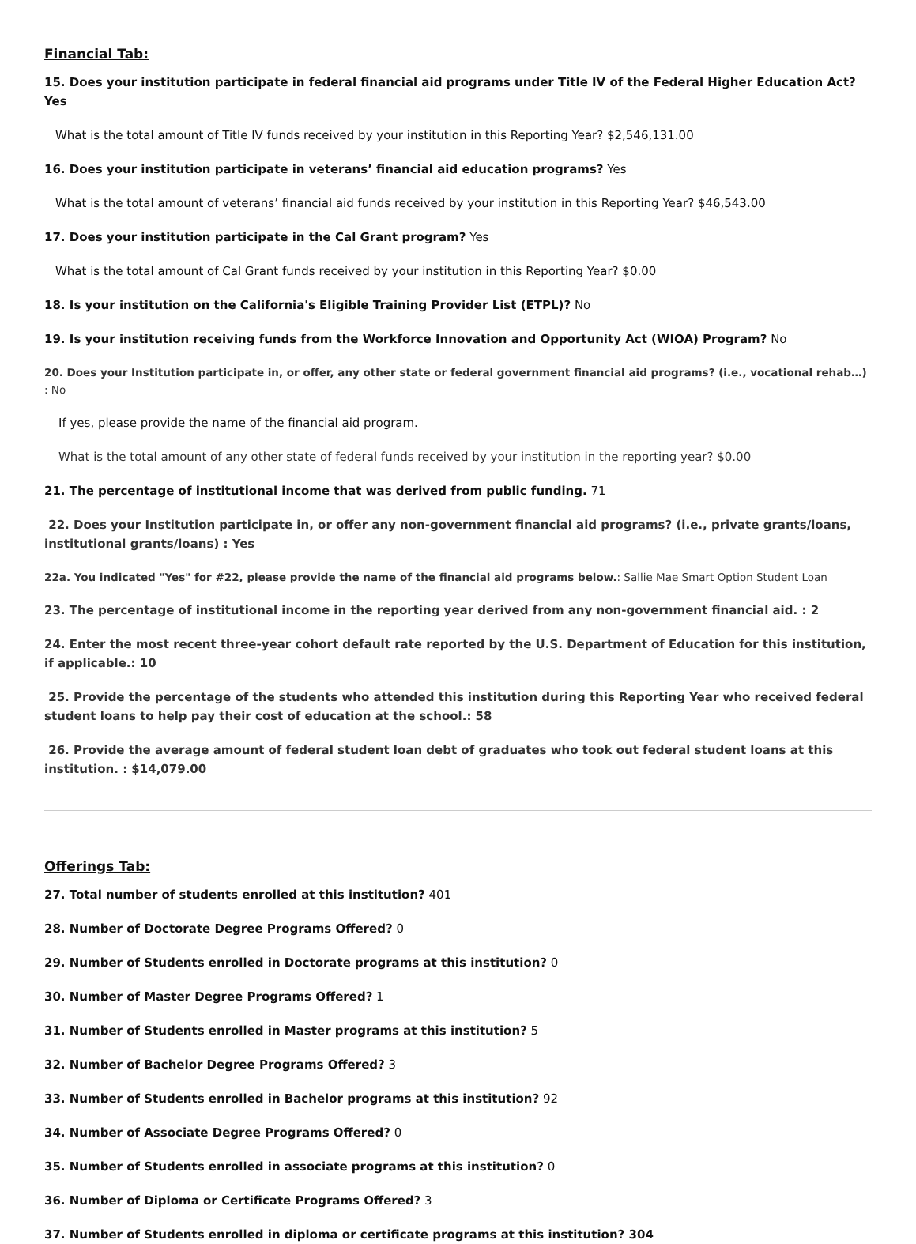Financial Tab:
15. Does your institution participate in federal financial aid programs under Title IV of the Federal Higher Education Act? Yes
What is the total amount of Title IV funds received by your institution in this Reporting Year? $2,546,131.00
16. Does your institution participate in veterans’ financial aid education programs? Yes
What is the total amount of veterans’ financial aid funds received by your institution in this Reporting Year? $46,543.00
17. Does your institution participate in the Cal Grant program? Yes
What is the total amount of Cal Grant funds received by your institution in this Reporting Year? $0.00
18. Is your institution on the California's Eligible Training Provider List (ETPL)? No
19. Is your institution receiving funds from the Workforce Innovation and Opportunity Act (WIOA) Program? No
20. Does your Institution participate in, or offer, any other state or federal government financial aid programs? (i.e., vocational rehab…) : No
If yes, please provide the name of the financial aid program.
What is the total amount of any other state of federal funds received by your institution in the reporting year? $0.00
21. The percentage of institutional income that was derived from public funding. 71
22. Does your Institution participate in, or offer any non-government financial aid programs? (i.e., private grants/loans, institutional grants/loans) : Yes
22a. You indicated "Yes" for #22, please provide the name of the financial aid programs below.: Sallie Mae Smart Option Student Loan
23. The percentage of institutional income in the reporting year derived from any non-government financial aid. : 2
24. Enter the most recent three-year cohort default rate reported by the U.S. Department of Education for this institution, if applicable.: 10
25. Provide the percentage of the students who attended this institution during this Reporting Year who received federal student loans to help pay their cost of education at the school.: 58
26. Provide the average amount of federal student loan debt of graduates who took out federal student loans at this institution. : $14,079.00
Offerings Tab:
27. Total number of students enrolled at this institution? 401
28. Number of Doctorate Degree Programs Offered? 0
29. Number of Students enrolled in Doctorate programs at this institution? 0
30. Number of Master Degree Programs Offered? 1
31. Number of Students enrolled in Master programs at this institution? 5
32. Number of Bachelor Degree Programs Offered? 3
33. Number of Students enrolled in Bachelor programs at this institution? 92
34. Number of Associate Degree Programs Offered? 0
35. Number of Students enrolled in associate programs at this institution? 0
36. Number of Diploma or Certificate Programs Offered? 3
37. Number of Students enrolled in diploma or certificate programs at this institution? 304